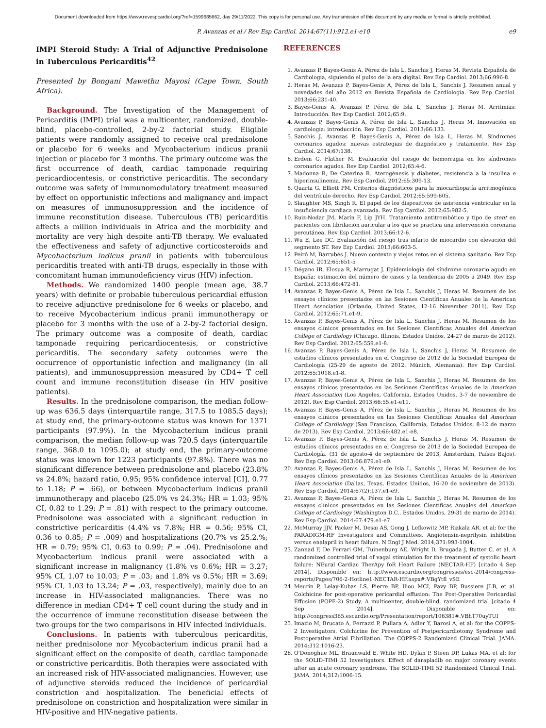Document downloaded from https://www.revespcardiol.org/?ref=1599685662, day 29/11/2022. This copy is for personal use. Any transmission of this document by any media or format is strictly prohibited.
P. Avanzas et al / Rev Esp Cardiol. 2014;67(11):912.e1-e10 e9
IMPI Steroid Study: A Trial of Adjunctive Prednisolone in Tuberculous Pericarditis<sup>42</sup>
Presented by Bongani Mawethu Mayosi (Cape Town, South Africa).
Background. The Investigation of the Management of Pericarditis (IMPI) trial was a multicenter, randomized, double-blind, placebo-controlled, 2-by-2 factorial study. Eligible patients were randomly assigned to receive oral prednisolone or placebo for 6 weeks and Mycobacterium indicus pranii injection or placebo for 3 months. The primary outcome was the first occurrence of death, cardiac tamponade requiring pericardiocentesis, or constrictive pericarditis. The secondary outcome was safety of immunomodulatory treatment measured by effect on opportunistic infections and malignancy and impact on measures of immunosuppression and the incidence of immune reconstitution disease. Tuberculous (TB) pericarditis affects a million individuals in Africa and the morbidity and mortality are very high despite anti-TB therapy. We evaluated the effectiveness and safety of adjunctive corticosteroids and Mycobacterium indicus pranii in patients with tuberculous pericarditis treated with anti-TB drugs, especially in those with concomitant human immunodeficiency virus (HIV) infection.
Methods. We randomized 1400 people (mean age, 38.7 years) with definite or probable tuberculous pericardial effusion to receive adjunctive prednisolone for 6 weeks or placebo, and to receive Mycobacterium indicus pranii immunotherapy or placebo for 3 months with the use of a 2-by-2 factorial design. The primary outcome was a composite of death, cardiac tamponade requiring pericardiocentesis, or constrictive pericarditis. The secondary safety outcomes were the occurrence of opportunistic infection and malignancy (in all patients), and immunosuppression measured by CD4+ T cell count and immune reconstitution disease (in HIV positive patients).
Results. In the prednisolone comparison, the median follow-up was 636.5 days (interquartile range, 317.5 to 1085.5 days); at study end, the primary-outcome status was known for 1371 participants (97.9%). In the Mycobacterium indicus pranii comparison, the median follow-up was 720.5 days (interquartile range, 368.0 to 1095.0); at study end, the primary-outcome status was known for 1223 participants (97.8%). There was no significant difference between prednisolone and placebo (23.8% vs 24.8%; hazard ratio, 0.95; 95% confidence interval [CI], 0.77 to 1.18; P = .66), or between Mycobacterium indicus pranii immunotherapy and placebo (25.0% vs 24.3%; HR = 1.03; 95% CI, 0.82 to 1.29; P = .81) with respect to the primary outcome. Prednisolone was associated with a significant reduction in constrictive pericarditis (4.4% vs 7.8%; HR = 0.56; 95% CI, 0.36 to 0.85; P = .009) and hospitalizations (20.7% vs 25.2.%; HR = 0.79; 95% CI, 0.63 to 0.99; P = .04). Prednisolone and Mycobacterium indicus pranii were associated with a significant increase in malignancy (1.8% vs 0.6%; HR = 3.27; 95% CI, 1.07 to 10.03; P = .03; and 1.8% vs 0.5%; HR = 3.69; 95% CI, 1.03 to 13.24; P = .03, respectively), mainly due to an increase in HIV-associated malignancies. There was no difference in median CD4+ T cell count during the study and in the occurrence of immune reconstitution disease between the two groups for the two comparisons in HIV infected individuals.
Conclusions. In patients with tuberculous pericarditis, neither prednisolone nor Mycobacterium indicus pranii had a significant effect on the composite of death, cardiac tamponade or constrictive pericarditis. Both therapies were associated with an increased risk of HIV-associated malignancies. However, use of adjunctive steroids reduced the incidence of pericardial constriction and hospitalization. The beneficial effects of prednisolone on constriction and hospitalization were similar in HIV-positive and HIV-negative patients.
REFERENCES
1. Avanzas P, Bayes-Genis A, Pérez de Isla L, Sanchis J, Heras M. Revista Española de Cardiología, siguiendo el pulso de la era digital. Rev Esp Cardiol. 2013;66:996-8.
2. Heras M, Avanzas P, Bayes-Genis A, Pérez de Isla L, Sanchis J. Resumen anual y novedades del año 2012 en Revista Española de Cardiología. Rev Esp Cardiol. 2013;66:231-40.
3. Bayes-Genis A, Avanzas P, Pérez de Isla L, Sanchis J, Heras M. Arritmias: Introducción. Rev Esp Cardiol. 2012;65:9.
4. Avanzas P, Bayes-Genis A, Pérez de Isla L, Sanchis J, Heras M. Innovación en cardiología: introducción. Rev Esp Cardiol. 2013;66:133.
5. Sanchis J, Avanzas P, Bayes-Genis A, Pérez de Isla L, Heras M. Síndromes coronarios agudos: nuevas estrategias de diagnóstico y tratamiento. Rev Esp Cardiol. 2014;67:138.
6. Erdem G, Flather M. Evaluación del riesgo de hemorragia en los síndromes coronarios agudos. Rev Esp Cardiol. 2012;65:4-6.
7. Madonna R, De Caterina R. Aterogénesis y diabetes, resistencia a la insulina e hiperinsulinemia. Rev Esp Cardiol. 2012;65:309-13.
8. Quarta G, Elliott PM. Criterios diagnósticos para la miocardiopatía arritmogénica del ventrículo derecho. Rev Esp Cardiol. 2012;65:599-605.
9. Slaughter MS, Singh R. El papel de los dispositivos de asistencia ventricular en la insuficiencia cardiaca avanzada. Rev Esp Cardiol. 2012;65:982-5.
10. Ruiz-Nodar JM, Marín F, Lip JYH. Tratamiento antitrombótico y tipo de stent en pacientes con fibrilación auricular a los que se practica una intervención coronaria percutánea. Rev Esp Cardiol. 2013;66:12-6.
11. Wu E, Lee DC. Evaluación del riesgo tras infarto de miocardio con elevación del segmento ST. Rev Esp Cardiol. 2013;66:603-5.
12. Peiró M, Barrubés J. Nuevo contexto y viejos retos en el sistema sanitario. Rev Esp Cardiol. 2012;65:651-5
13. Dégano IR, Elosua R, Marrugat J. Epidemiología del síndrome coronario agudo en España: estimación del número de casos y la tendencia de 2005 a 2049. Rev Esp Cardiol. 2013;66:472-81.
14. Avanzas P, Bayes-Genis A, Pérez de Isla L, Sanchis J, Heras M. Resumen de los ensayos clínicos presentados en las Sesiones Científicas Anuales de la American Heart Association (Orlando, United States, 12-16 November 2011). Rev Esp Cardiol. 2012;65:71.e1-9.
15. Avanzas P, Bayes-Genis A, Pérez de Isla L, Sanchis J, Heras M. Resumen de los ensayos clínicos presentados en las Sesiones Científicas Anuales del American College of Cardiology (Chicago, Illinois, Estados Unidos, 24-27 de marzo de 2012). Rev Esp Cardiol. 2012;65:559.e1-8.
16. Avanzas P, Bayes-Genis A, Pérez de Isla L, Sanchis J, Heras M. Resumen de estudios clínicos presentados en el Congreso de 2012 de la Sociedad Europea de Cardiología (25-29 de agosto de 2012, Múnich, Alemania). Rev Esp Cardiol. 2012;65:1018.e1-8.
17. Avanzas P, Bayes-Genis A, Pérez de Isla L, Sanchis J, Heras M. Resumen de los ensayos clínicos presentados en las Sesiones Científicas Anuales de la American Heart Association (Los Ángeles, California, Estados Unidos, 3-7 de noviembre de 2012). Rev Esp Cardiol. 2013;66:55.e1-e11.
18. Avanzas P, Bayes-Genis A, Pérez de Isla L, Sanchis J, Heras M. Resumen de los ensayos clínicos presentados en las Sesiones Científicas Anuales del American College of Cardiology (San Francisco, California, Estados Unidos, 8-12 de marzo de 2013). Rev Esp Cardiol. 2013;66:482.e1-e8.
19. Avanzas P, Bayes-Genis A, Pérez de Isla L, Sanchis J, Heras M. Resumen de estudios clínicos presentados en el Congreso de 2013 de la Sociedad Europea de Cardiología. (31 de agosto-4 de septiembre de 2013, Ámsterdam, Países Bajos). Rev Esp Cardiol. 2013;66:879.e1-e9.
20. Avanzas P, Bayes-Genis A, Pérez de Isla L, Sanchis J, Heras M. Resumen de los ensayos clínicos presentados en las Sesiones Científicas Anuales de la American Heart Association (Dallas, Texas, Estados Unidos, 16-20 de noviembre de 2013). Rev Esp Cardiol. 2014;67(2):137.e1-e9.
21. Avanzas P, Bayes-Genis A, Pérez de Isla L, Sanchis J, Heras M. Resumen de los ensayos clínicos presentados en las Sesiones Científicas Anuales del American College of Cardiology (Washington D.C., Estados Unidos, 29-31 de marzo de 2014). Rev Esp Cardiol. 2014;67:479.e1-e7.
22. McMurray JJV, Packer M, Desai AS, Gong J, Lefkowitz MP, Rizkala AR, et al; for the PARADIGM-HF Investigators and Committees. Angiotensin-neprilysin inhibition versus enalapril in heart failure. N Engl J Med. 2014;371:993-1004.
23. Zannad F, De Ferrari GM, Tuinenburg AE, Wright D, Brugada J, Butter C, et al. A randomized controlled trial of vagal stimulation for the treatment of systolic heart failure: NEural Cardiac TherApy foR Heart Failure (NECTAR-HF) [citado 4 Sep 2014]. Disponible en: http://www.escardio.org/congresses/esc-2014/congress-reports/Pages/706-2-Hotline1-NECTAR-HF.aspx#.VBgYtfl_vSE
24. Meurin P, Lelay-Kubas LS, Pierre BP, Iliou MCI, Pavy BP, Bussiere JLB, et al. Colchicine for post-operative pericardial effusion: The Post-Operative Pericardial Effusion (POPE-2) Study. A multicenter, double-blind, randomized trial [citado 4 Sep 2014]. Disponible en: http://congress365.escardio.org/Presentation/report/106381#.VBhT70uyTUI
25. Imazio M, Brucato A, Ferrazzi P, Pullara A, Adler Y, Barosi A, et al; for the COPPS-2 Investigators. Colchicine for Prevention of Postpericardiotomy Syndrome and Postoperative Atrial Fibrillation. The COPPS-2 Randomized Clinical Trial. JAMA. 2014;312:1016-23.
26. O'Donoghue ML, Braunwald E, White HD, Dylan P, Steen DP, Lukas MA, et al; for the SOLID-TIMI 52 Investigators. Effect of darapladib on major coronary events after an acute coronary syndrome. The SOLID-TIMI 52 Randomized Clinical Trial. JAMA. 2014;312:1006-15.